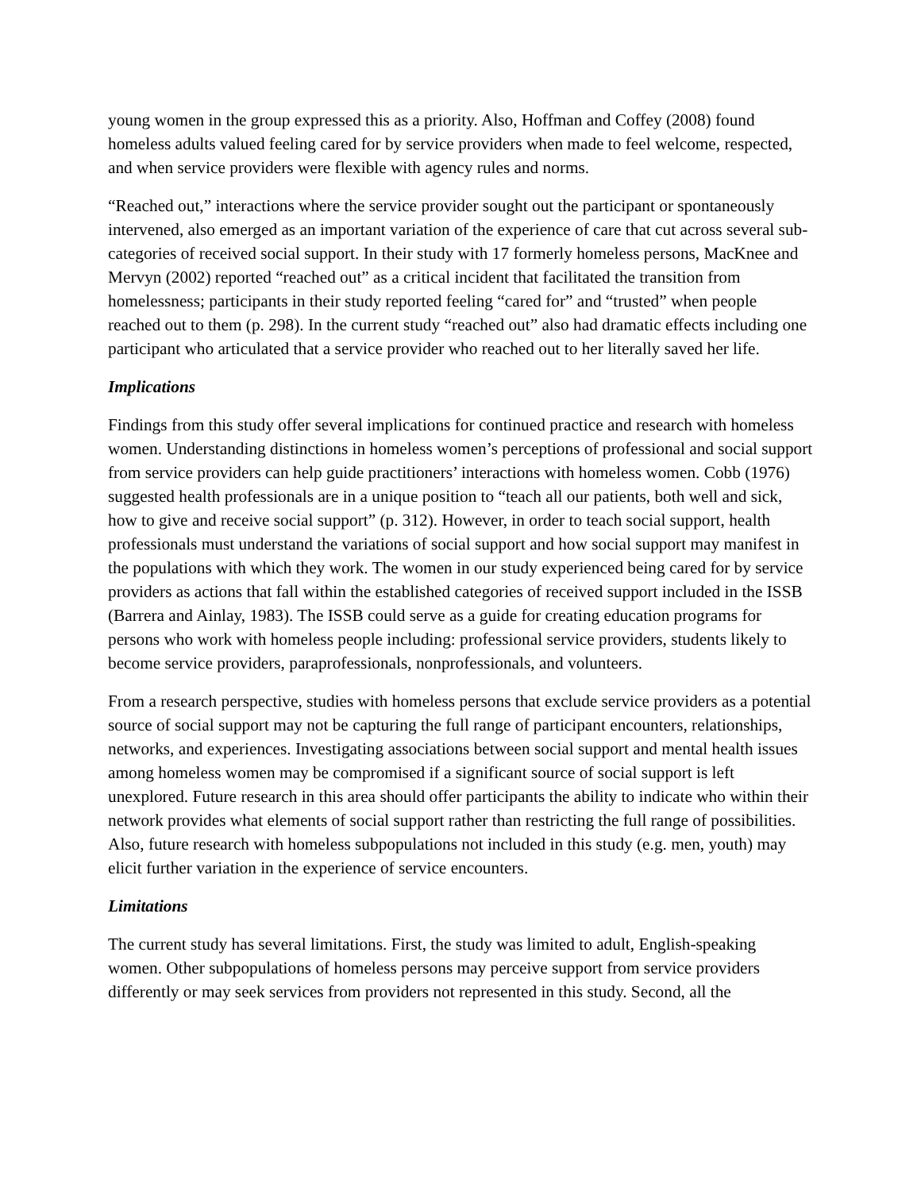young women in the group expressed this as a priority. Also, Hoffman and Coffey (2008) found homeless adults valued feeling cared for by service providers when made to feel welcome, respected, and when service providers were flexible with agency rules and norms.
“Reached out,” interactions where the service provider sought out the participant or spontaneously intervened, also emerged as an important variation of the experience of care that cut across several sub-categories of received social support. In their study with 17 formerly homeless persons, MacKnee and Mervyn (2002) reported “reached out” as a critical incident that facilitated the transition from homelessness; participants in their study reported feeling “cared for” and “trusted” when people reached out to them (p. 298). In the current study “reached out” also had dramatic effects including one participant who articulated that a service provider who reached out to her literally saved her life.
Implications
Findings from this study offer several implications for continued practice and research with homeless women. Understanding distinctions in homeless women’s perceptions of professional and social support from service providers can help guide practitioners’ interactions with homeless women. Cobb (1976) suggested health professionals are in a unique position to “teach all our patients, both well and sick, how to give and receive social support” (p. 312). However, in order to teach social support, health professionals must understand the variations of social support and how social support may manifest in the populations with which they work. The women in our study experienced being cared for by service providers as actions that fall within the established categories of received support included in the ISSB (Barrera and Ainlay, 1983). The ISSB could serve as a guide for creating education programs for persons who work with homeless people including: professional service providers, students likely to become service providers, paraprofessionals, nonprofessionals, and volunteers.
From a research perspective, studies with homeless persons that exclude service providers as a potential source of social support may not be capturing the full range of participant encounters, relationships, networks, and experiences. Investigating associations between social support and mental health issues among homeless women may be compromised if a significant source of social support is left unexplored. Future research in this area should offer participants the ability to indicate who within their network provides what elements of social support rather than restricting the full range of possibilities. Also, future research with homeless subpopulations not included in this study (e.g. men, youth) may elicit further variation in the experience of service encounters.
Limitations
The current study has several limitations. First, the study was limited to adult, English-speaking women. Other subpopulations of homeless persons may perceive support from service providers differently or may seek services from providers not represented in this study. Second, all the